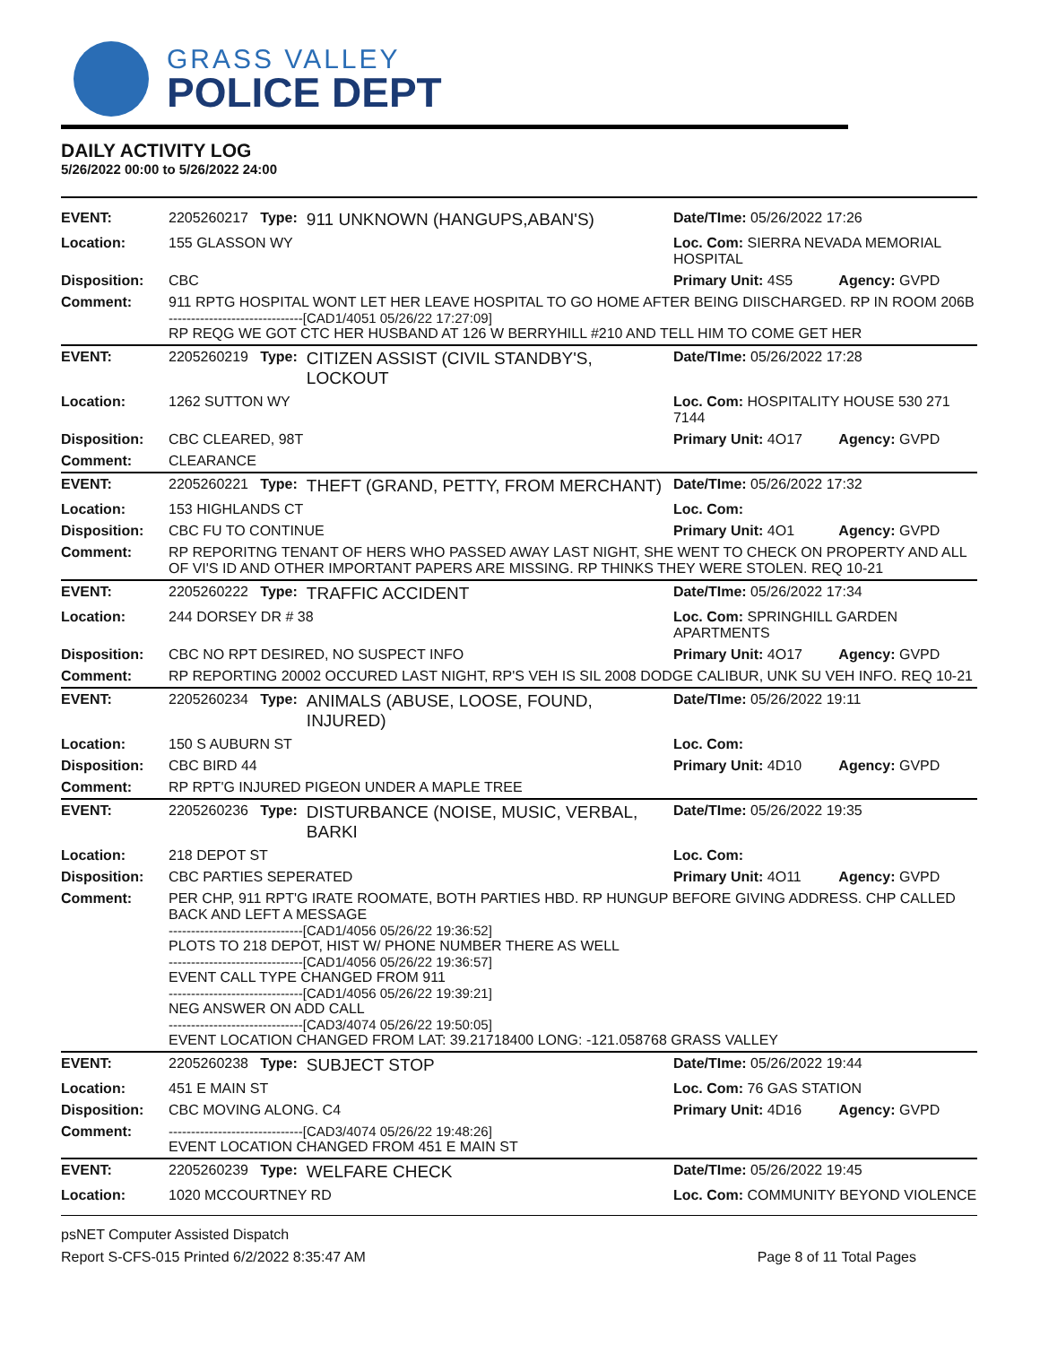GRASS VALLEY
POLICE DEPT
DAILY ACTIVITY LOG
5/26/2022 00:00 to 5/26/2022 24:00
| EVENT: | 2205260217 Type: | 911 UNKNOWN (HANGUPS,ABAN'S) | Date/TIme: 05/26/2022 17:26 | |
| Location: | 155 GLASSON WY | | Loc. Com: SIERRA NEVADA MEMORIAL HOSPITAL | |
| Disposition: | CBC | | Primary Unit: 4S5 | Agency: GVPD |
| Comment: | 911 RPTG HOSPITAL WONT LET HER LEAVE HOSPITAL TO GO HOME AFTER BEING DIISCHARGED. RP IN ROOM 206B ------------------------------[CAD1/4051 05/26/22 17:27:09] RP REQG WE GOT CTC HER HUSBAND AT 126 W BERRYHILL #210 AND TELL HIM TO COME GET HER | | | |
| EVENT: | 2205260219 Type: | CITIZEN ASSIST (CIVIL STANDBY'S, LOCKOUT | Date/TIme: 05/26/2022 17:28 | |
| Location: | 1262 SUTTON WY | | Loc. Com: HOSPITALITY HOUSE 530 271 7144 | |
| Disposition: | CBC CLEARED, 98T | | Primary Unit: 4O17 | Agency: GVPD |
| Comment: | CLEARANCE | | | |
| EVENT: | 2205260221 Type: | THEFT (GRAND, PETTY, FROM MERCHANT) | Date/TIme: 05/26/2022 17:32 | |
| Location: | 153 HIGHLANDS CT | | Loc. Com: | |
| Disposition: | CBC FU TO CONTINUE | | Primary Unit: 4O1 | Agency: GVPD |
| Comment: | RP REPORITNG TENANT OF HERS WHO PASSED AWAY LAST NIGHT, SHE WENT TO CHECK ON PROPERTY AND ALL OF VI'S ID AND OTHER IMPORTANT PAPERS ARE MISSING. RP THINKS THEY WERE STOLEN. REQ 10-21 | | | |
| EVENT: | 2205260222 Type: | TRAFFIC ACCIDENT | Date/TIme: 05/26/2022 17:34 | |
| Location: | 244 DORSEY DR # 38 | | Loc. Com: SPRINGHILL GARDEN APARTMENTS | |
| Disposition: | CBC NO RPT DESIRED, NO SUSPECT INFO | | Primary Unit: 4O17 | Agency: GVPD |
| Comment: | RP REPORTING 20002 OCCURED LAST NIGHT, RP'S VEH IS SIL 2008 DODGE CALIBUR, UNK SU VEH INFO. REQ 10-21 | | | |
| EVENT: | 2205260234 Type: | ANIMALS (ABUSE, LOOSE, FOUND, INJURED) | Date/TIme: 05/26/2022 19:11 | |
| Location: | 150 S AUBURN ST | | Loc. Com: | |
| Disposition: | CBC BIRD 44 | | Primary Unit: 4D10 | Agency: GVPD |
| Comment: | RP RPT'G INJURED PIGEON UNDER A MAPLE TREE | | | |
| EVENT: | 2205260236 Type: | DISTURBANCE (NOISE, MUSIC, VERBAL, BARKI | Date/TIme: 05/26/2022 19:35 | |
| Location: | 218 DEPOT ST | | Loc. Com: | |
| Disposition: | CBC PARTIES SEPERATED | | Primary Unit: 4O11 | Agency: GVPD |
| Comment: | PER CHP, 911 RPT'G IRATE ROOMATE, BOTH PARTIES HBD. RP HUNGUP BEFORE GIVING ADDRESS. CHP CALLED BACK AND LEFT A MESSAGE ------------------------------[CAD1/4056 05/26/22 19:36:52] PLOTS TO 218 DEPOT, HIST W/ PHONE NUMBER THERE AS WELL ------------------------------[CAD1/4056 05/26/22 19:36:57] EVENT CALL TYPE CHANGED FROM 911 ------------------------------[CAD1/4056 05/26/22 19:39:21] NEG ANSWER ON ADD CALL ------------------------------[CAD3/4074 05/26/22 19:50:05] EVENT LOCATION CHANGED FROM LAT: 39.21718400 LONG: -121.058768 GRASS VALLEY | | | |
| EVENT: | 2205260238 Type: | SUBJECT STOP | Date/TIme: 05/26/2022 19:44 | |
| Location: | 451 E MAIN ST | | Loc. Com: 76 GAS STATION | |
| Disposition: | CBC MOVING ALONG. C4 | | Primary Unit: 4D16 | Agency: GVPD |
| Comment: | ------------------------------[CAD3/4074 05/26/22 19:48:26] EVENT LOCATION CHANGED FROM 451 E MAIN ST | | | |
| EVENT: | 2205260239 Type: | WELFARE CHECK | Date/TIme: 05/26/2022 19:45 | |
| Location: | 1020 MCCOURTNEY RD | | Loc. Com: COMMUNITY BEYOND VIOLENCE | |
psNET Computer Assisted Dispatch
Report S-CFS-015 Printed 6/2/2022 8:35:47 AM Page 8 of 11 Total Pages